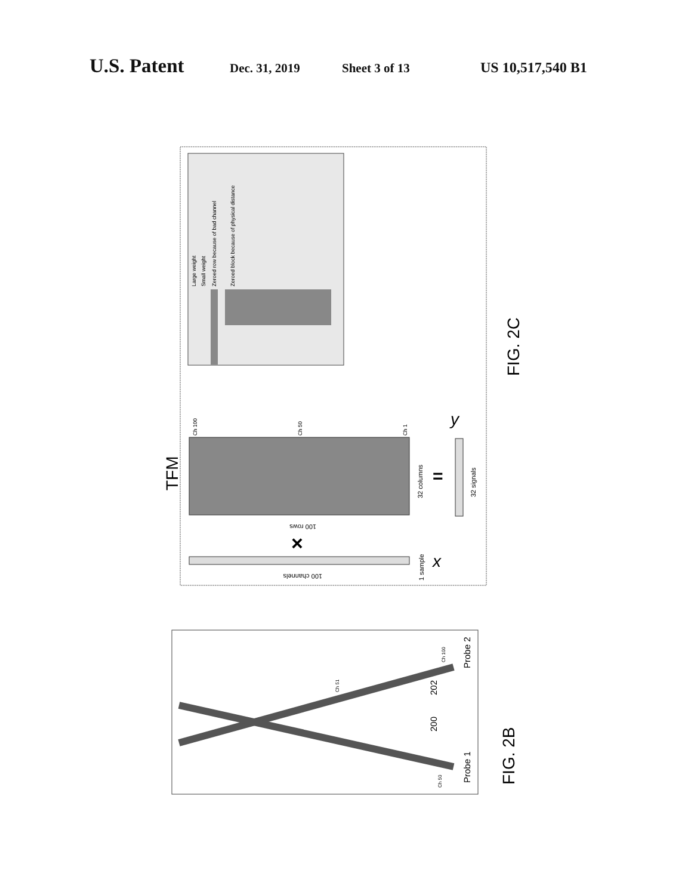U.S. Patent Dec. 31, 2019 Sheet 3 of 13 US 10,517,540 B1
Large weight
Small weight
Zeroed row because of bad channel
Zeroed block because of physical distance
FIG. 2C
TFM
32 columns
32 signals
1 sample
100 channels
100 rows
Ch 100
Ch 50
Ch 1
×
=
x
y
Probe 1
Probe 2
200
202
Ch 50
Ch 51
Ch 100
FIG. 2B